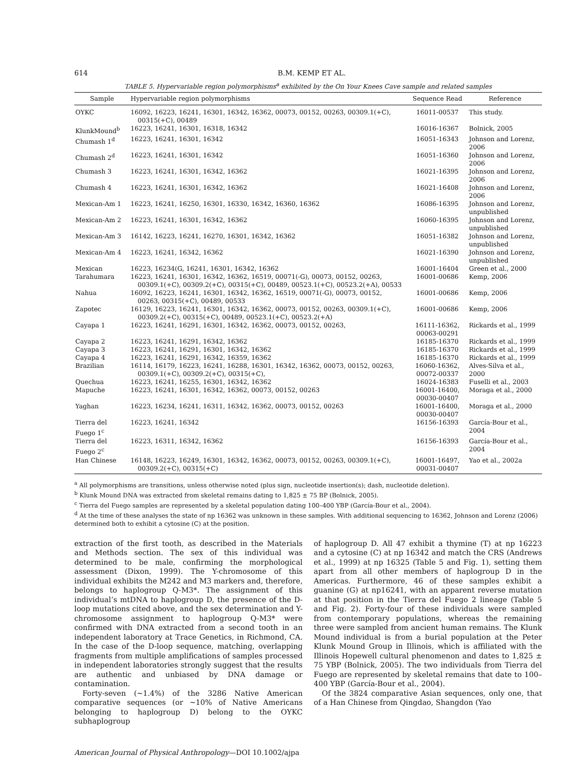614 B.M. KEMP ET AL.
TABLE 5. Hypervariable region polymorphisms<sup>a</sup> exhibited by the On Your Knees Cave sample and related samples
| Sample | Hypervariable region polymorphisms | Sequence Read | Reference |
| --- | --- | --- | --- |
| OYKC | 16092, 16223, 16241, 16301, 16342, 16362, 00073, 00152, 00263, 00309.1(+C), 00315(+C), 00489 | 16011-00537 | This study. |
| KlunkMound<sup>b</sup> | 16223, 16241, 16301, 16318, 16342 | 16016-16367 | Bolnick, 2005 |
| Chumash 1<sup>d</sup> | 16223, 16241, 16301, 16342 | 16051-16343 | Johnson and Lorenz, 2006 |
| Chumash 2<sup>d</sup> | 16223, 16241, 16301, 16342 | 16051-16360 | Johnson and Lorenz, 2006 |
| Chumash 3 | 16223, 16241, 16301, 16342, 16362 | 16021-16395 | Johnson and Lorenz, 2006 |
| Chumash 4 | 16223, 16241, 16301, 16342, 16362 | 16021-16408 | Johnson and Lorenz, 2006 |
| Mexican-Am 1 | 16223, 16241, 16250, 16301, 16330, 16342, 16360, 16362 | 16086-16395 | Johnson and Lorenz, unpublished |
| Mexican-Am 2 | 16223, 16241, 16301, 16342, 16362 | 16060-16395 | Johnson and Lorenz, unpublished |
| Mexican-Am 3 | 16142, 16223, 16241, 16270, 16301, 16342, 16362 | 16051-16382 | Johnson and Lorenz, unpublished |
| Mexican-Am 4 | 16223, 16241, 16342, 16362 | 16021-16390 | Johnson and Lorenz, unpublished |
| Mexican | 16223, 16234(G, 16241, 16301, 16342, 16362 | 16001-16404 | Green et al., 2000 |
| Tarahumara | 16223, 16241, 16301, 16342, 16362, 16519, 00071(-G), 00073, 00152, 00263, 00309.1(+C), 00309.2(+C), 00315(+C), 00489, 00523.1(+C), 00523.2(+A), 00533 | 16001-00686 | Kemp, 2006 |
| Nahua | 16092, 16223, 16241, 16301, 16342, 16362, 16519, 00071(-G), 00073, 00152, 00263, 00315(+C), 00489, 00533 | 16001-00686 | Kemp, 2006 |
| Zapotec | 16129, 16223, 16241, 16301, 16342, 16362, 00073, 00152, 00263, 00309.1(+C), 00309.2(+C), 00315(+C), 00489, 00523.1(+C), 00523.2(+A) | 16001-00686 | Kemp, 2006 |
| Cayapa 1 | 16223, 16241, 16291, 16301, 16342, 16362, 00073, 00152, 00263, | 16111-16362, 00063-00291 | Rickards et al., 1999 |
| Cayapa 2 | 16223, 16241, 16291, 16342, 16362 | 16185-16370 | Rickards et al., 1999 |
| Cayapa 3 | 16223, 16241, 16291, 16301, 16342, 16362 | 16185-16370 | Rickards et al., 1999 |
| Cayapa 4 | 16223, 16241, 16291, 16342, 16359, 16362 | 16185-16370 | Rickards et al., 1999 |
| Brazilian | 16114, 16179, 16223, 16241, 16288, 16301, 16342, 16362, 00073, 00152, 00263, 00309.1(+C), 00309.2(+C), 00315(+C), | 16060-16362, 00072-00337 | Alves-Silva et al., 2000 |
| Quechua | 16223, 16241, 16255, 16301, 16342, 16362 | 16024-16383 | Fuselli et al., 2003 |
| Mapuche | 16223, 16241, 16301, 16342, 16362, 00073, 00152, 00263 | 16001-16400, 00030-00407 | Moraga et al., 2000 |
| Yaghan | 16223, 16234, 16241, 16311, 16342, 16362, 00073, 00152, 00263 | 16001-16400, 00030-00407 | Moraga et al., 2000 |
| Tierra del Fuego 1<sup>c</sup> | 16223, 16241, 16342 | 16156-16393 | García-Bour et al., 2004 |
| Tierra del Fuego 2<sup>c</sup> | 16223, 16311, 16342, 16362 | 16156-16393 | García-Bour et al., 2004 |
| Han Chinese | 16148, 16223, 16249, 16301, 16342, 16362, 00073, 00152, 00263, 00309.1(+C), 00309.2(+C), 00315(+C) | 16001-16497, 00031-00407 | Yao et al., 2002a |
<sup>a</sup> All polymorphisms are transitions, unless otherwise noted (plus sign, nucleotide insertion(s); dash, nucleotide deletion).
<sup>b</sup> Klunk Mound DNA was extracted from skeletal remains dating to 1,825 ± 75 BP (Bolnick, 2005).
<sup>c</sup> Tierra del Fuego samples are represented by a skeletal population dating 100–400 YBP (García-Bour et al., 2004).
<sup>d</sup> At the time of these analyses the state of np 16362 was unknown in these samples. With additional sequencing to 16362, Johnson and Lorenz (2006) determined both to exhibit a cytosine (C) at the position.
extraction of the first tooth, as described in the Materials and Methods section. The sex of this individual was determined to be male, confirming the morphological assessment (Dixon, 1999). The Y-chromosome of this individual exhibits the M242 and M3 markers and, therefore, belongs to haplogroup Q-M3*. The assignment of this individual’s mtDNA to haplogroup D, the presence of the D-loop mutations cited above, and the sex determination and Y-chromosome assignment to haplogroup Q-M3* were confirmed with DNA extracted from a second tooth in an independent laboratory at Trace Genetics, in Richmond, CA. In the case of the D-loop sequence, matching, overlapping fragments from multiple amplifications of samples processed in independent laboratories strongly suggest that the results are authentic and unbiased by DNA damage or contamination.
Forty-seven (∼1.4%) of the 3286 Native American comparative sequences (or ∼10% of Native Americans belonging to haplogroup D) belong to the OYKC subhaplogroup
of haplogroup D. All 47 exhibit a thymine (T) at np 16223 and a cytosine (C) at np 16342 and match the CRS (Andrews et al., 1999) at np 16325 (Table 5 and Fig. 1), setting them apart from all other members of haplogroup D in the Americas. Furthermore, 46 of these samples exhibit a guanine (G) at np16241, with an apparent reverse mutation at that position in the Tierra del Fuego 2 lineage (Table 5 and Fig. 2). Forty-four of these individuals were sampled from contemporary populations, whereas the remaining three were sampled from ancient human remains. The Klunk Mound individual is from a burial population at the Peter Klunk Mound Group in Illinois, which is affiliated with the Illinois Hopewell cultural phenomenon and dates to 1,825 ± 75 YBP (Bolnick, 2005). The two individuals from Tierra del Fuego are represented by skeletal remains that date to 100–400 YBP (García-Bour et al., 2004).
Of the 3824 comparative Asian sequences, only one, that of a Han Chinese from Qingdao, Shangdon (Yao
American Journal of Physical Anthropology—DOI 10.1002/ajpa